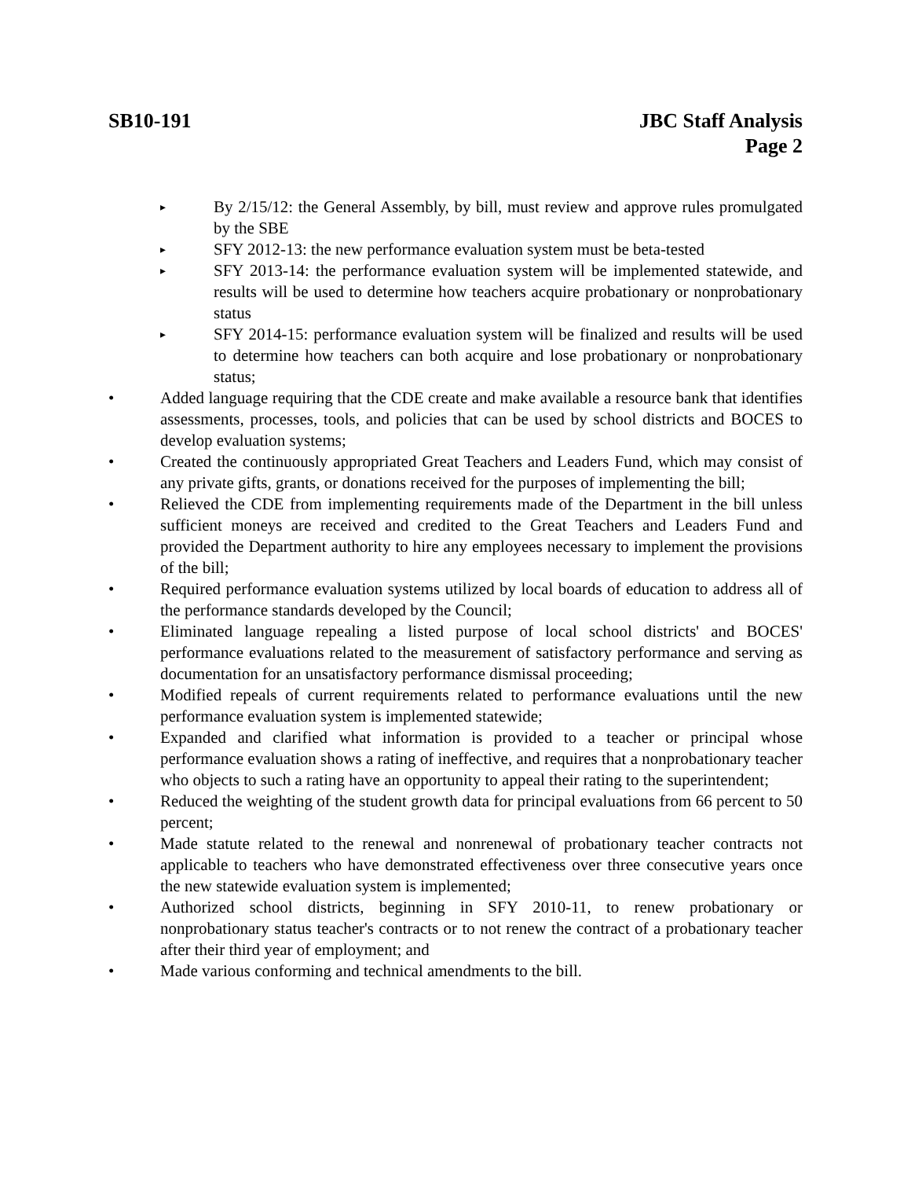SB10-191 JBC Staff Analysis
Page 2
▸ By 2/15/12: the General Assembly, by bill, must review and approve rules promulgated by the SBE
▸ SFY 2012-13: the new performance evaluation system must be beta-tested
▸ SFY 2013-14: the performance evaluation system will be implemented statewide, and results will be used to determine how teachers acquire probationary or nonprobationary status
▸ SFY 2014-15: performance evaluation system will be finalized and results will be used to determine how teachers can both acquire and lose probationary or nonprobationary status;
• Added language requiring that the CDE create and make available a resource bank that identifies assessments, processes, tools, and policies that can be used by school districts and BOCES to develop evaluation systems;
• Created the continuously appropriated Great Teachers and Leaders Fund, which may consist of any private gifts, grants, or donations received for the purposes of implementing the bill;
• Relieved the CDE from implementing requirements made of the Department in the bill unless sufficient moneys are received and credited to the Great Teachers and Leaders Fund and provided the Department authority to hire any employees necessary to implement the provisions of the bill;
• Required performance evaluation systems utilized by local boards of education to address all of the performance standards developed by the Council;
• Eliminated language repealing a listed purpose of local school districts' and BOCES' performance evaluations related to the measurement of satisfactory performance and serving as documentation for an unsatisfactory performance dismissal proceeding;
• Modified repeals of current requirements related to performance evaluations until the new performance evaluation system is implemented statewide;
• Expanded and clarified what information is provided to a teacher or principal whose performance evaluation shows a rating of ineffective, and requires that a nonprobationary teacher who objects to such a rating have an opportunity to appeal their rating to the superintendent;
• Reduced the weighting of the student growth data for principal evaluations from 66 percent to 50 percent;
• Made statute related to the renewal and nonrenewal of probationary teacher contracts not applicable to teachers who have demonstrated effectiveness over three consecutive years once the new statewide evaluation system is implemented;
• Authorized school districts, beginning in SFY 2010-11, to renew probationary or nonprobationary status teacher's contracts or to not renew the contract of a probationary teacher after their third year of employment; and
• Made various conforming and technical amendments to the bill.